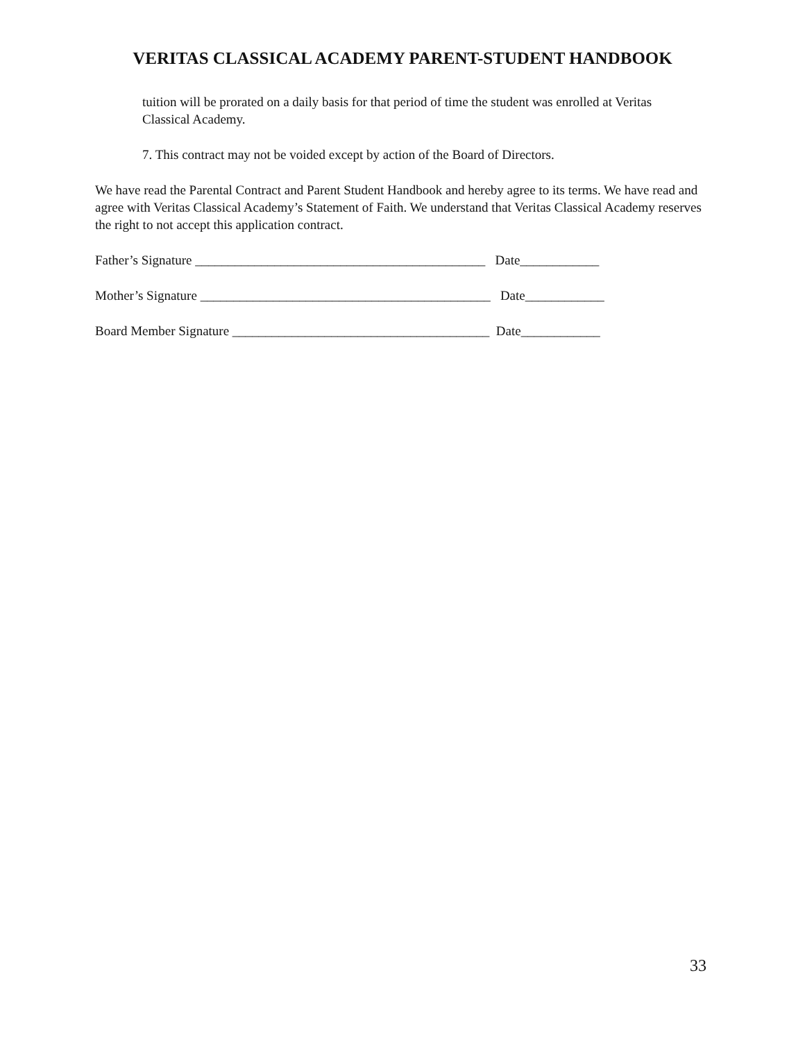VERITAS CLASSICAL ACADEMY PARENT-STUDENT HANDBOOK
tuition will be prorated on a daily basis for that period of time the student was enrolled at Veritas Classical Academy.
7. This contract may not be voided except by action of the Board of Directors.
We have read the Parental Contract and Parent Student Handbook and hereby agree to its terms. We have read and agree with Veritas Classical Academy’s Statement of Faith. We understand that Veritas Classical Academy reserves the right to not accept this application contract.
Father’s Signature ____________________________________________ Date____________
Mother’s Signature ____________________________________________ Date____________
Board Member Signature _______________________________________ Date____________
33